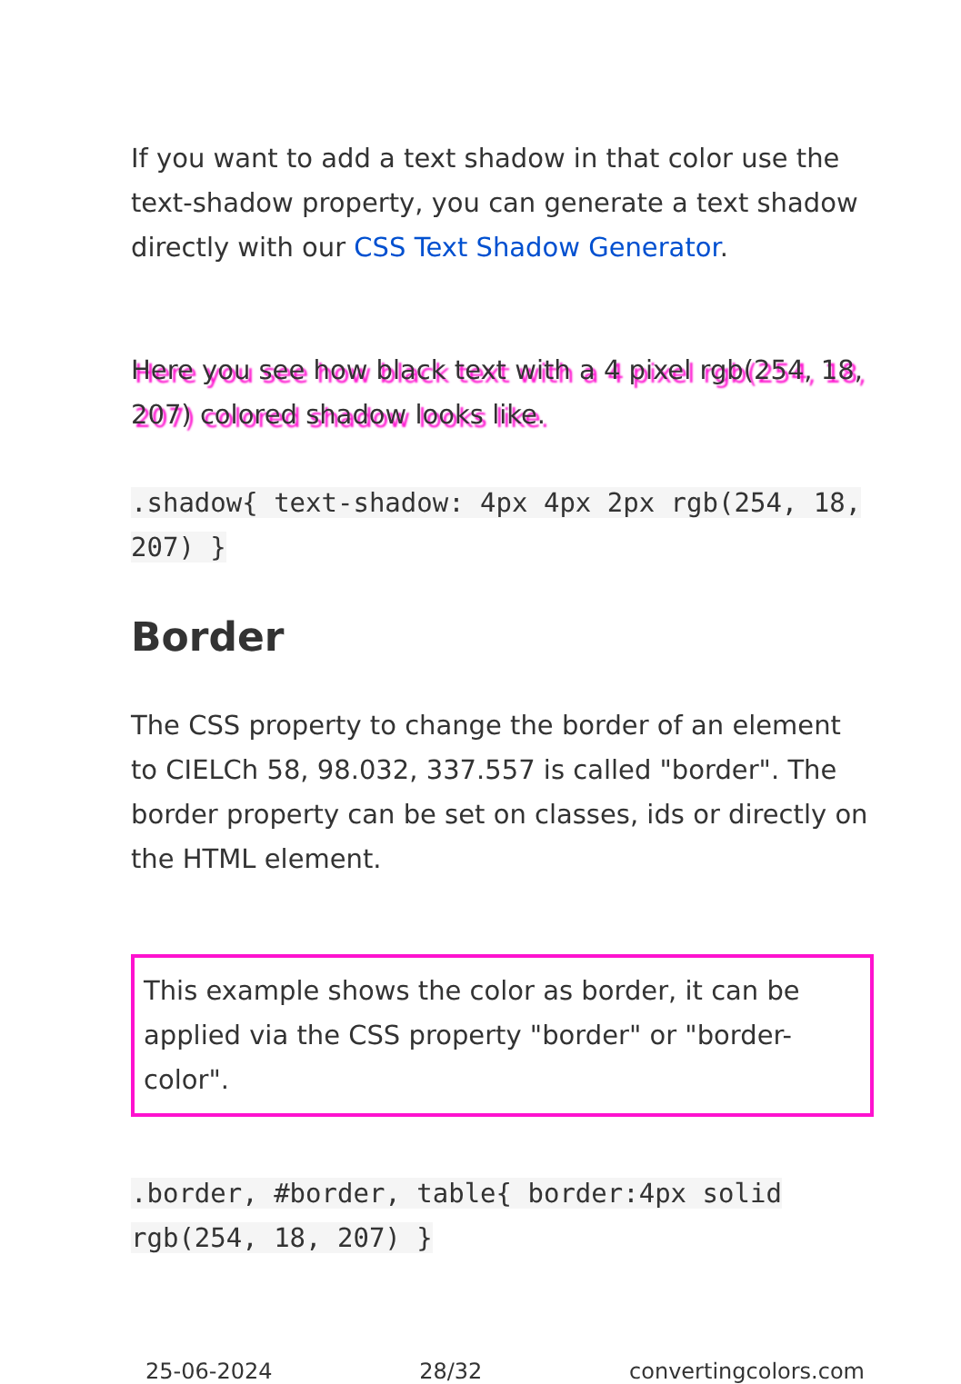If you want to add a text shadow in that color use the text-shadow property, you can generate a text shadow directly with our CSS Text Shadow Generator.
Here you see how black text with a 4 pixel rgb(254, 18, 207) colored shadow looks like.
.shadow{ text-shadow: 4px 4px 2px rgb(254, 18, 207) }
Border
The CSS property to change the border of an element to CIELCh 58, 98.032, 337.557 is called "border". The border property can be set on classes, ids or directly on the HTML element.
This example shows the color as border, it can be applied via the CSS property "border" or "border-color".
.border, #border, table{ border:4px solid rgb(254, 18, 207) }
25-06-2024 28/32 convertingcolors.com